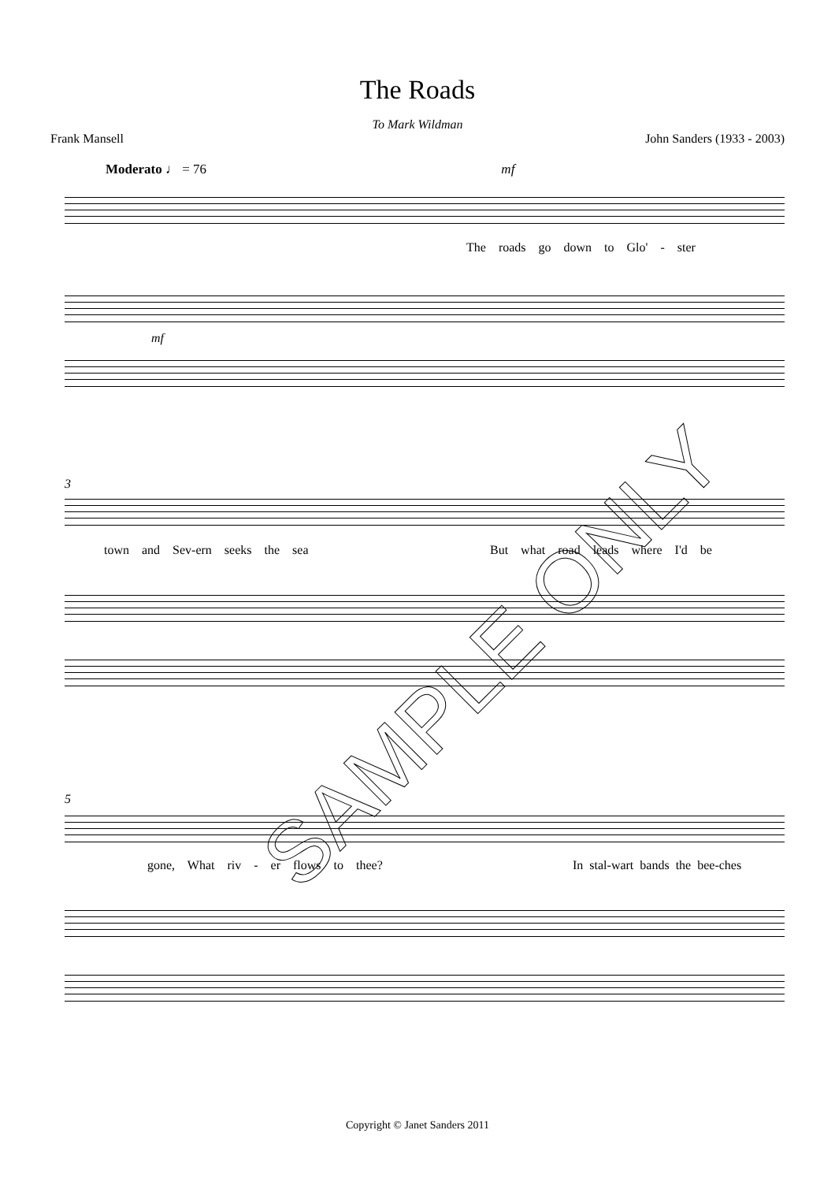The Roads
To Mark Wildman
Frank Mansell John Sanders (1933 - 2003)
Moderato ♩ = 76 mf
The roads go down to Glo' - ster
mf
3
town and Sev-ern seeks the sea
But what road leads where I'd be
5
gone, What riv - er flows to thee?
In stal-wart bands the bee-ches
Copyright © Janet Sanders 2011
SAMPLE ONLY